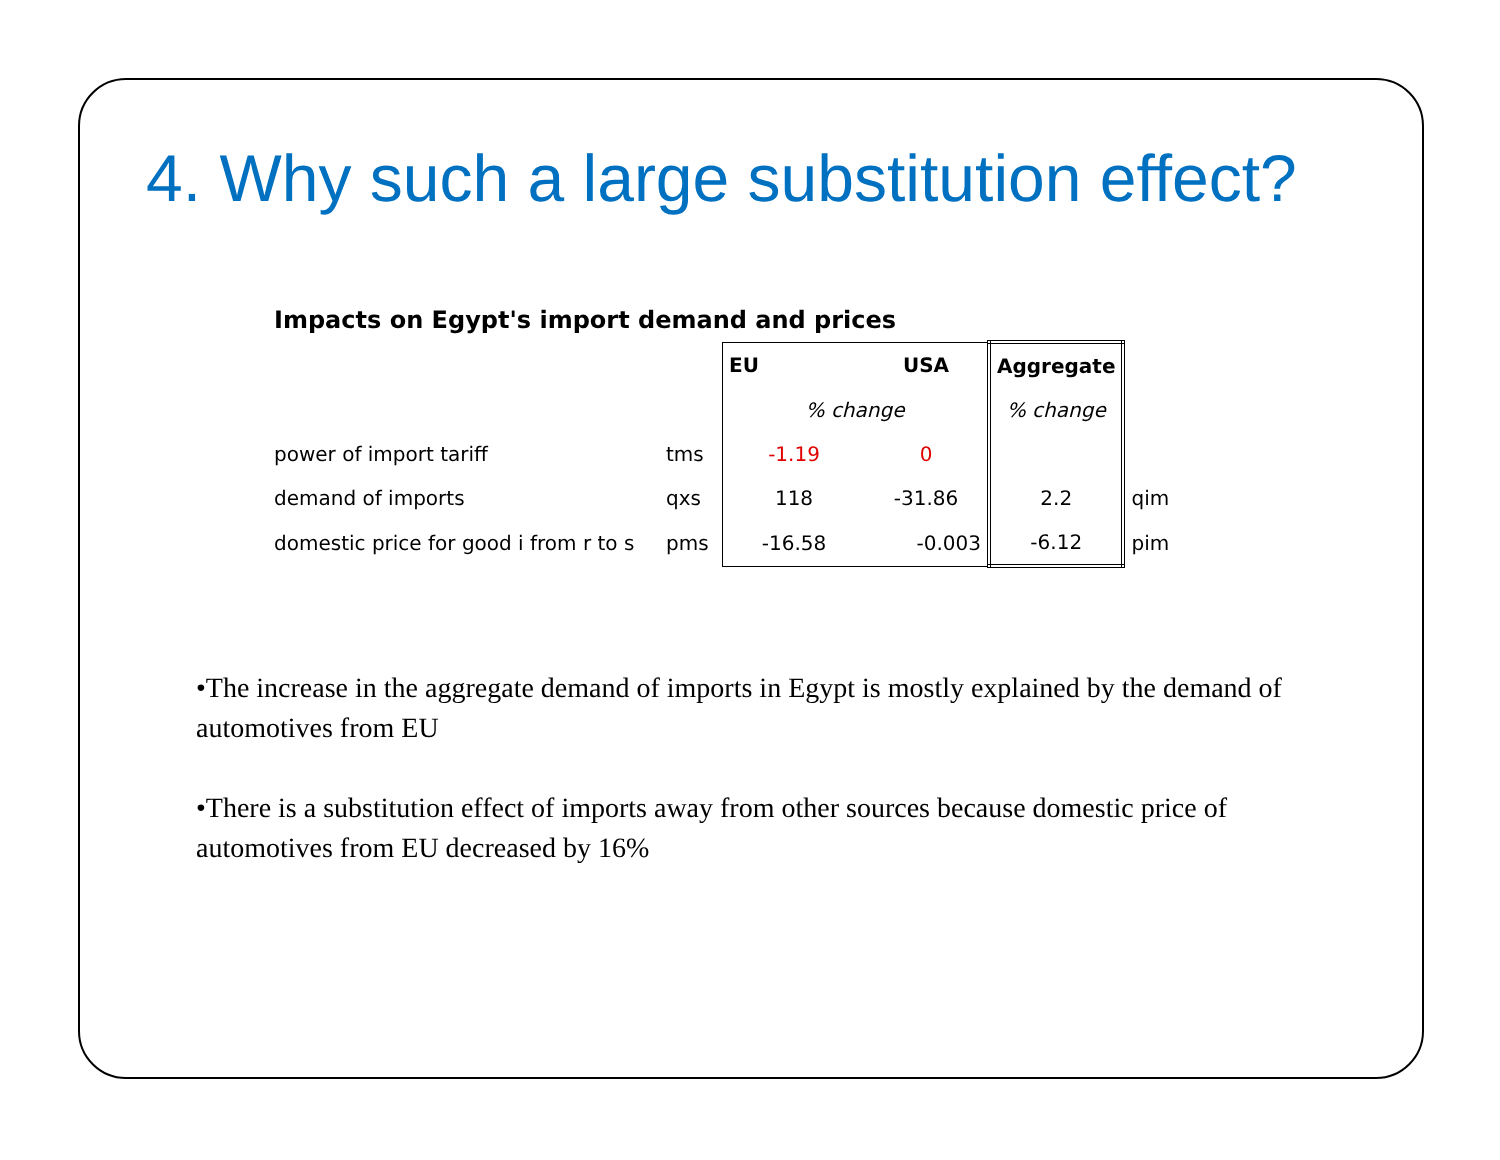4. Why such a large substitution effect?
Impacts on Egypt's import demand and prices
| | | EU | USA | Aggregate | |
| | | % change | | % change | |
| power of import tariff | tms | -1.19 | 0 | | |
| demand of imports | qxs | 118 | -31.86 | 2.2 | qim |
| domestic price for good i from r to s | pms | -16.58 | -0.003 | -6.12 | pim |
•The increase in the aggregate demand of imports in Egypt is mostly explained by the demand of automotives from EU
•There is a substitution effect of imports away from other sources because domestic price of automotives from EU decreased by 16%